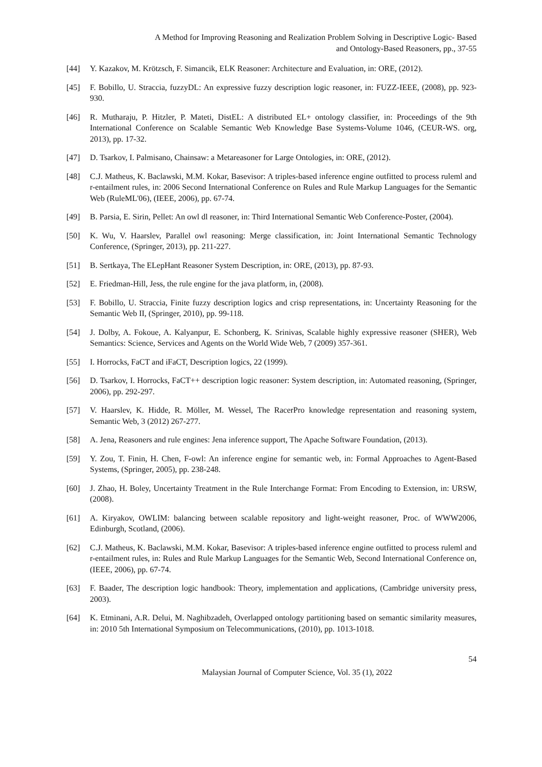A Method for Improving Reasoning and Realization Problem Solving in Descriptive Logic- Based
and Ontology-Based Reasoners, pp., 37-55
[44] Y. Kazakov, M. Krötzsch, F. Simancik, ELK Reasoner: Architecture and Evaluation, in: ORE, (2012).
[45] F. Bobillo, U. Straccia, fuzzyDL: An expressive fuzzy description logic reasoner, in: FUZZ-IEEE, (2008), pp. 923-930.
[46] R. Mutharaju, P. Hitzler, P. Mateti, DistEL: A distributed EL+ ontology classifier, in: Proceedings of the 9th International Conference on Scalable Semantic Web Knowledge Base Systems-Volume 1046, (CEUR-WS. org, 2013), pp. 17-32.
[47] D. Tsarkov, I. Palmisano, Chainsaw: a Metareasoner for Large Ontologies, in: ORE, (2012).
[48] C.J. Matheus, K. Baclawski, M.M. Kokar, Basevisor: A triples-based inference engine outfitted to process ruleml and r-entailment rules, in: 2006 Second International Conference on Rules and Rule Markup Languages for the Semantic Web (RuleML'06), (IEEE, 2006), pp. 67-74.
[49] B. Parsia, E. Sirin, Pellet: An owl dl reasoner, in: Third International Semantic Web Conference-Poster, (2004).
[50] K. Wu, V. Haarslev, Parallel owl reasoning: Merge classification, in: Joint International Semantic Technology Conference, (Springer, 2013), pp. 211-227.
[51] B. Sertkaya, The ELepHant Reasoner System Description, in: ORE, (2013), pp. 87-93.
[52] E. Friedman-Hill, Jess, the rule engine for the java platform, in, (2008).
[53] F. Bobillo, U. Straccia, Finite fuzzy description logics and crisp representations, in: Uncertainty Reasoning for the Semantic Web II, (Springer, 2010), pp. 99-118.
[54] J. Dolby, A. Fokoue, A. Kalyanpur, E. Schonberg, K. Srinivas, Scalable highly expressive reasoner (SHER), Web Semantics: Science, Services and Agents on the World Wide Web, 7 (2009) 357-361.
[55] I. Horrocks, FaCT and iFaCT, Description logics, 22 (1999).
[56] D. Tsarkov, I. Horrocks, FaCT++ description logic reasoner: System description, in: Automated reasoning, (Springer, 2006), pp. 292-297.
[57] V. Haarslev, K. Hidde, R. Möller, M. Wessel, The RacerPro knowledge representation and reasoning system, Semantic Web, 3 (2012) 267-277.
[58] A. Jena, Reasoners and rule engines: Jena inference support, The Apache Software Foundation, (2013).
[59] Y. Zou, T. Finin, H. Chen, F-owl: An inference engine for semantic web, in: Formal Approaches to Agent-Based Systems, (Springer, 2005), pp. 238-248.
[60] J. Zhao, H. Boley, Uncertainty Treatment in the Rule Interchange Format: From Encoding to Extension, in: URSW, (2008).
[61] A. Kiryakov, OWLIM: balancing between scalable repository and light-weight reasoner, Proc. of WWW2006, Edinburgh, Scotland, (2006).
[62] C.J. Matheus, K. Baclawski, M.M. Kokar, Basevisor: A triples-based inference engine outfitted to process ruleml and r-entailment rules, in: Rules and Rule Markup Languages for the Semantic Web, Second International Conference on, (IEEE, 2006), pp. 67-74.
[63] F. Baader, The description logic handbook: Theory, implementation and applications, (Cambridge university press, 2003).
[64] K. Etminani, A.R. Delui, M. Naghibzadeh, Overlapped ontology partitioning based on semantic similarity measures, in: 2010 5th International Symposium on Telecommunications, (2010), pp. 1013-1018.
54
Malaysian Journal of Computer Science, Vol. 35 (1), 2022